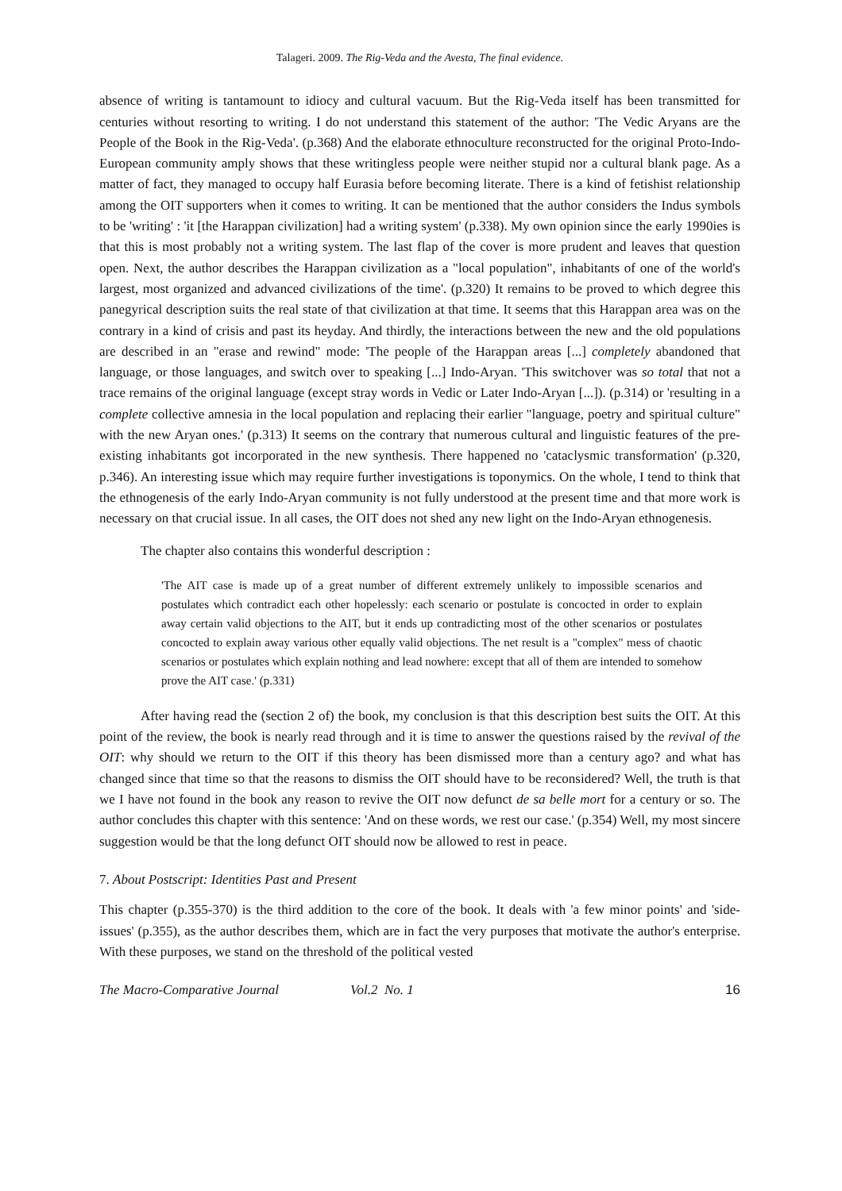Talageri. 2009. The Rig-Veda and the Avesta, The final evidence.
absence of writing is tantamount to idiocy and cultural vacuum. But the Rig-Veda itself has been transmitted for centuries without resorting to writing. I do not understand this statement of the author: 'The Vedic Aryans are the People of the Book in the Rig-Veda'. (p.368) And the elaborate ethnoculture reconstructed for the original Proto-Indo-European community amply shows that these writingless people were neither stupid nor a cultural blank page. As a matter of fact, they managed to occupy half Eurasia before becoming literate. There is a kind of fetishist relationship among the OIT supporters when it comes to writing. It can be mentioned that the author considers the Indus symbols to be 'writing' : 'it [the Harappan civilization] had a writing system' (p.338). My own opinion since the early 1990ies is that this is most probably not a writing system. The last flap of the cover is more prudent and leaves that question open. Next, the author describes the Harappan civilization as a "local population", inhabitants of one of the world's largest, most organized and advanced civilizations of the time'. (p.320) It remains to be proved to which degree this panegyrical description suits the real state of that civilization at that time. It seems that this Harappan area was on the contrary in a kind of crisis and past its heyday. And thirdly, the interactions between the new and the old populations are described in an "erase and rewind" mode: 'The people of the Harappan areas [...] completely abandoned that language, or those languages, and switch over to speaking [...] Indo-Aryan. 'This switchover was so total that not a trace remains of the original language (except stray words in Vedic or Later Indo-Aryan [...]). (p.314) or 'resulting in a complete collective amnesia in the local population and replacing their earlier "language, poetry and spiritual culture" with the new Aryan ones.' (p.313) It seems on the contrary that numerous cultural and linguistic features of the pre-existing inhabitants got incorporated in the new synthesis. There happened no 'cataclysmic transformation' (p.320, p.346). An interesting issue which may require further investigations is toponymics. On the whole, I tend to think that the ethnogenesis of the early Indo-Aryan community is not fully understood at the present time and that more work is necessary on that crucial issue. In all cases, the OIT does not shed any new light on the Indo-Aryan ethnogenesis.
The chapter also contains this wonderful description :
'The AIT case is made up of a great number of different extremely unlikely to impossible scenarios and postulates which contradict each other hopelessly: each scenario or postulate is concocted in order to explain away certain valid objections to the AIT, but it ends up contradicting most of the other scenarios or postulates concocted to explain away various other equally valid objections. The net result is a "complex" mess of chaotic scenarios or postulates which explain nothing and lead nowhere: except that all of them are intended to somehow prove the AIT case.' (p.331)
After having read the (section 2 of) the book, my conclusion is that this description best suits the OIT. At this point of the review, the book is nearly read through and it is time to answer the questions raised by the revival of the OIT: why should we return to the OIT if this theory has been dismissed more than a century ago? and what has changed since that time so that the reasons to dismiss the OIT should have to be reconsidered? Well, the truth is that we I have not found in the book any reason to revive the OIT now defunct de sa belle mort for a century or so. The author concludes this chapter with this sentence: 'And on these words, we rest our case.' (p.354) Well, my most sincere suggestion would be that the long defunct OIT should now be allowed to rest in peace.
7. About Postscript: Identities Past and Present
This chapter (p.355-370) is the third addition to the core of the book. It deals with 'a few minor points' and 'side-issues' (p.355), as the author describes them, which are in fact the very purposes that motivate the author's enterprise. With these purposes, we stand on the threshold of the political vested
The Macro-Comparative Journal Vol.2 No. 1 16